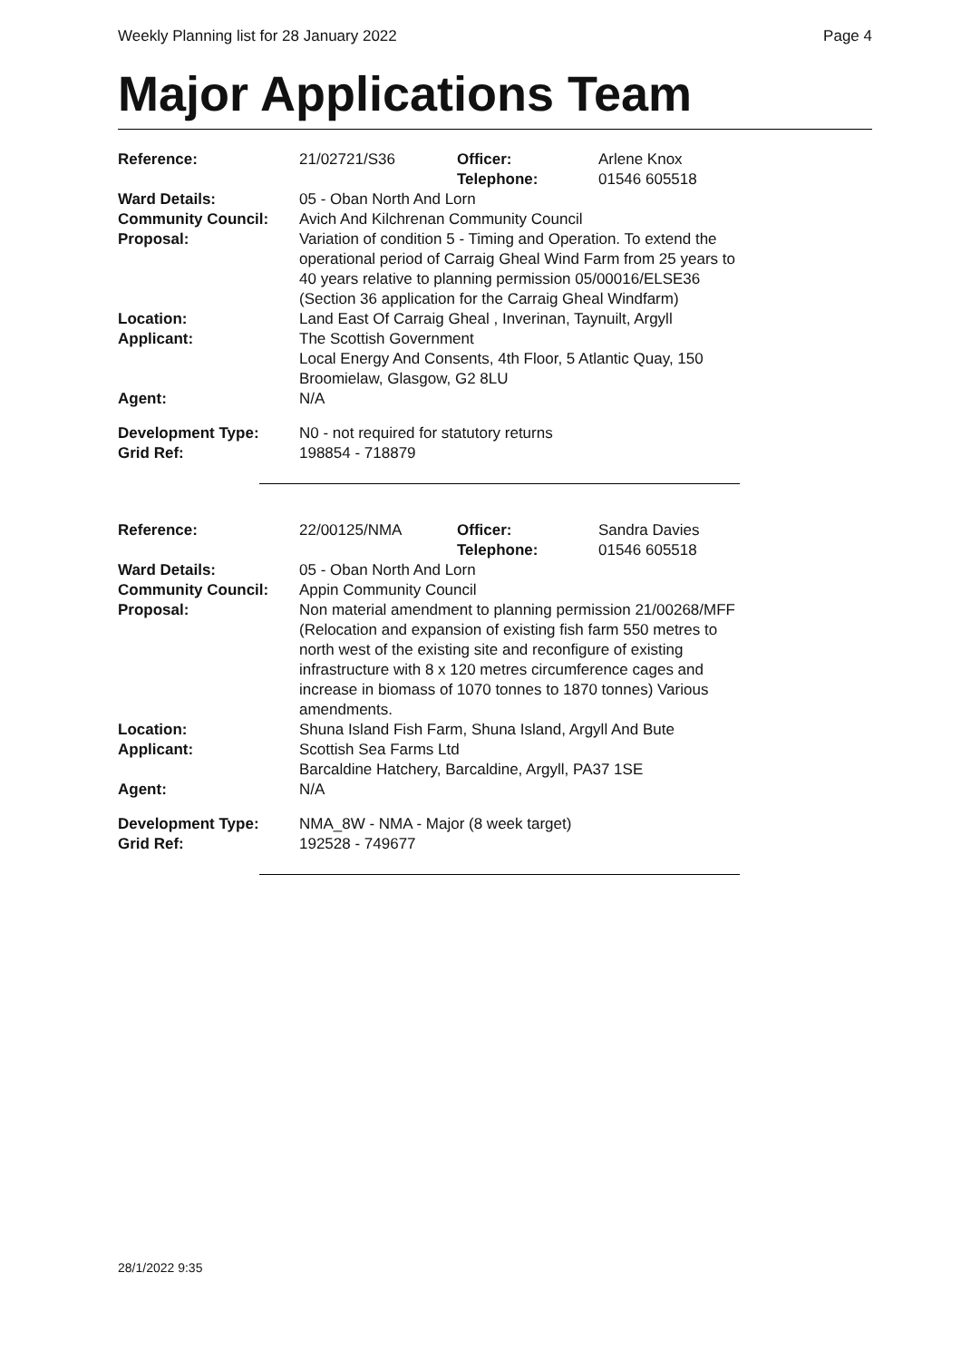Weekly Planning list for 28 January 2022 Page 4
Major Applications Team
| Reference: | 21/02721/S36 | Officer: Telephone: | Arlene Knox 01546 605518 |
| Ward Details: | 05 - Oban North And Lorn | | |
| Community Council: | Avich And Kilchrenan Community Council | | |
| Proposal: | Variation of condition 5 - Timing and Operation. To extend the operational period of Carraig Gheal Wind Farm from 25 years to 40 years relative to planning permission 05/00016/ELSE36 (Section 36 application for the Carraig Gheal Windfarm) | | |
| Location: | Land East Of Carraig Gheal , Inverinan, Taynuilt, Argyll | | |
| Applicant: | The Scottish Government Local Energy And Consents, 4th Floor, 5 Atlantic Quay, 150 Broomielaw, Glasgow, G2 8LU | | |
| Agent: | N/A | | |
| Development Type: | N0 - not required for statutory returns | | |
| Grid Ref: | 198854 - 718879 | | |
| Reference: | 22/00125/NMA | Officer: Telephone: | Sandra Davies 01546 605518 |
| Ward Details: | 05 - Oban North And Lorn | | |
| Community Council: | Appin Community Council | | |
| Proposal: | Non material amendment to planning permission 21/00268/MFF (Relocation and expansion of existing fish farm 550 metres to north west of the existing site and reconfigure of existing infrastructure with 8 x 120 metres circumference cages and increase in biomass of 1070 tonnes to 1870 tonnes) Various amendments. | | |
| Location: | Shuna Island Fish Farm, Shuna Island, Argyll And Bute | | |
| Applicant: | Scottish Sea Farms Ltd Barcaldine Hatchery, Barcaldine, Argyll, PA37 1SE | | |
| Agent: | N/A | | |
| Development Type: | NMA_8W - NMA - Major (8 week target) | | |
| Grid Ref: | 192528 - 749677 | | |
28/1/2022 9:35